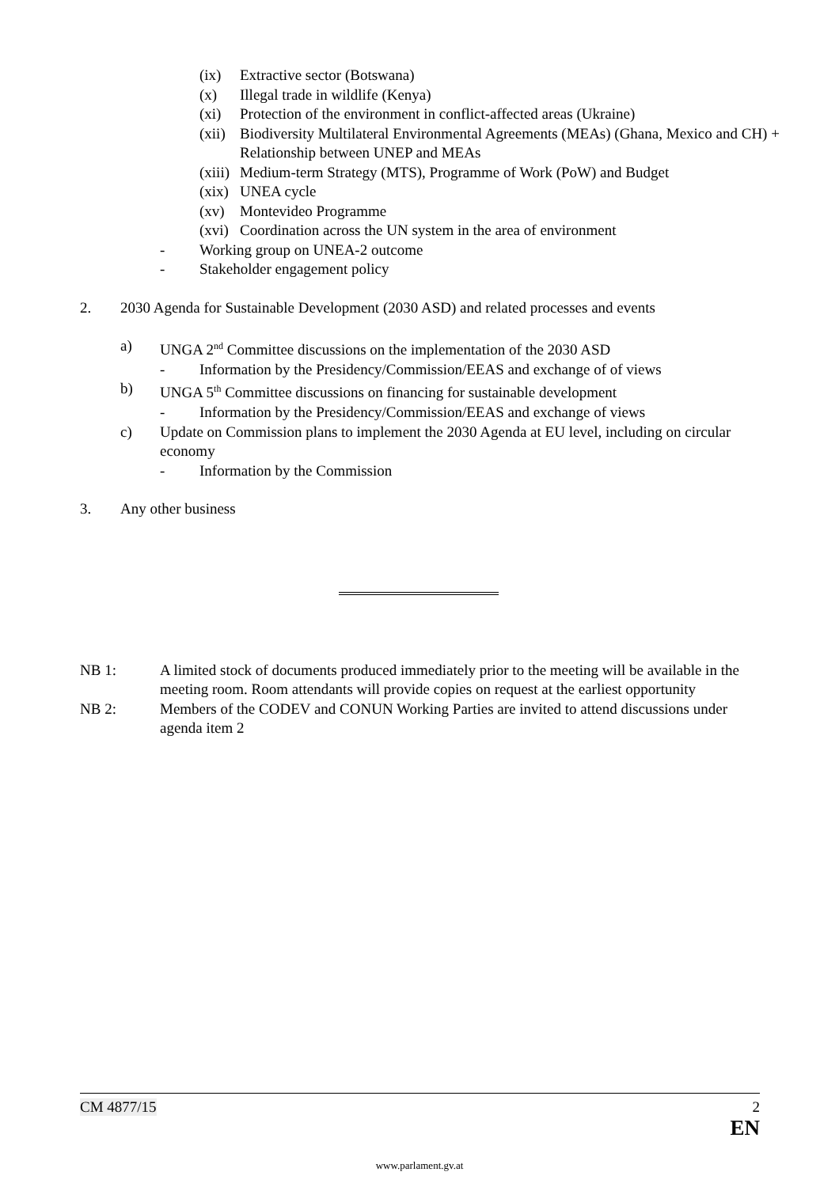(ix) Extractive sector (Botswana)
(x) Illegal trade in wildlife (Kenya)
(xi) Protection of the environment in conflict-affected areas (Ukraine)
(xii) Biodiversity Multilateral Environmental Agreements (MEAs) (Ghana, Mexico and CH) + Relationship between UNEP and MEAs
(xiii) Medium-term Strategy (MTS), Programme of Work (PoW) and Budget
(xix) UNEA cycle
(xv) Montevideo Programme
(xvi) Coordination across the UN system in the area of environment
- Working group on UNEA-2 outcome
- Stakeholder engagement policy
2. 2030 Agenda for Sustainable Development (2030 ASD) and related processes and events
a) UNGA 2<sup>nd</sup> Committee discussions on the implementation of the 2030 ASD
- Information by the Presidency/Commission/EEAS and exchange of of views
b) UNGA 5<sup>th</sup> Committee discussions on financing for sustainable development
- Information by the Presidency/Commission/EEAS and exchange of views
c) Update on Commission plans to implement the 2030 Agenda at EU level, including on circular economy
- Information by the Commission
3. Any other business
NB 1: A limited stock of documents produced immediately prior to the meeting will be available in the meeting room. Room attendants will provide copies on request at the earliest opportunity
NB 2: Members of the CODEV and CONUN Working Parties are invited to attend discussions under agenda item 2
CM 4877/15 2
EN
www.parlament.gv.at